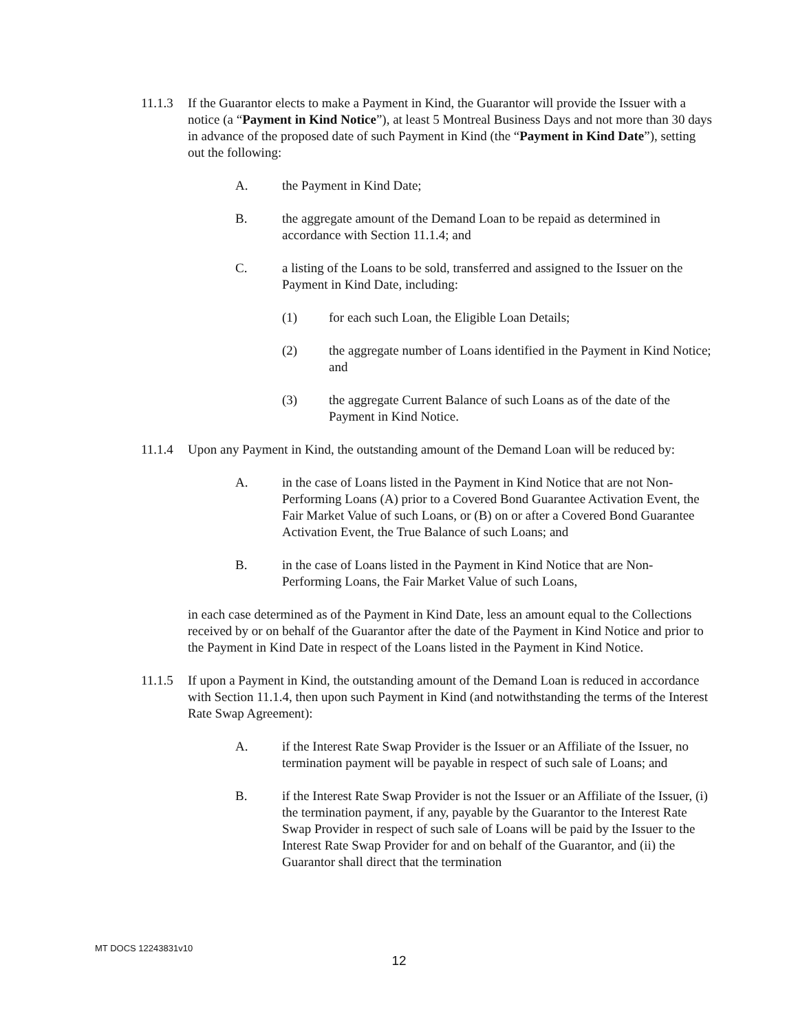11.1.3
If the Guarantor elects to make a Payment in Kind, the Guarantor will provide the Issuer with a notice (a “Payment in Kind Notice”), at least 5 Montreal Business Days and not more than 30 days in advance of the proposed date of such Payment in Kind (the “Payment in Kind Date”), setting out the following:
A. the Payment in Kind Date;
B. the aggregate amount of the Demand Loan to be repaid as determined in accordance with Section 11.1.4; and
C. a listing of the Loans to be sold, transferred and assigned to the Issuer on the Payment in Kind Date, including:
(1) for each such Loan, the Eligible Loan Details;
(2) the aggregate number of Loans identified in the Payment in Kind Notice; and
(3) the aggregate Current Balance of such Loans as of the date of the Payment in Kind Notice.
11.1.4
Upon any Payment in Kind, the outstanding amount of the Demand Loan will be reduced by:
A. in the case of Loans listed in the Payment in Kind Notice that are not Non-Performing Loans (A) prior to a Covered Bond Guarantee Activation Event, the Fair Market Value of such Loans, or (B) on or after a Covered Bond Guarantee Activation Event, the True Balance of such Loans; and
B. in the case of Loans listed in the Payment in Kind Notice that are Non-Performing Loans, the Fair Market Value of such Loans,
in each case determined as of the Payment in Kind Date, less an amount equal to the Collections received by or on behalf of the Guarantor after the date of the Payment in Kind Notice and prior to the Payment in Kind Date in respect of the Loans listed in the Payment in Kind Notice.
11.1.5
If upon a Payment in Kind, the outstanding amount of the Demand Loan is reduced in accordance with Section 11.1.4, then upon such Payment in Kind (and notwithstanding the terms of the Interest Rate Swap Agreement):
A. if the Interest Rate Swap Provider is the Issuer or an Affiliate of the Issuer, no termination payment will be payable in respect of such sale of Loans; and
B. if the Interest Rate Swap Provider is not the Issuer or an Affiliate of the Issuer, (i) the termination payment, if any, payable by the Guarantor to the Interest Rate Swap Provider in respect of such sale of Loans will be paid by the Issuer to the Interest Rate Swap Provider for and on behalf of the Guarantor, and (ii) the Guarantor shall direct that the termination
MT DOCS 12243831v10
12